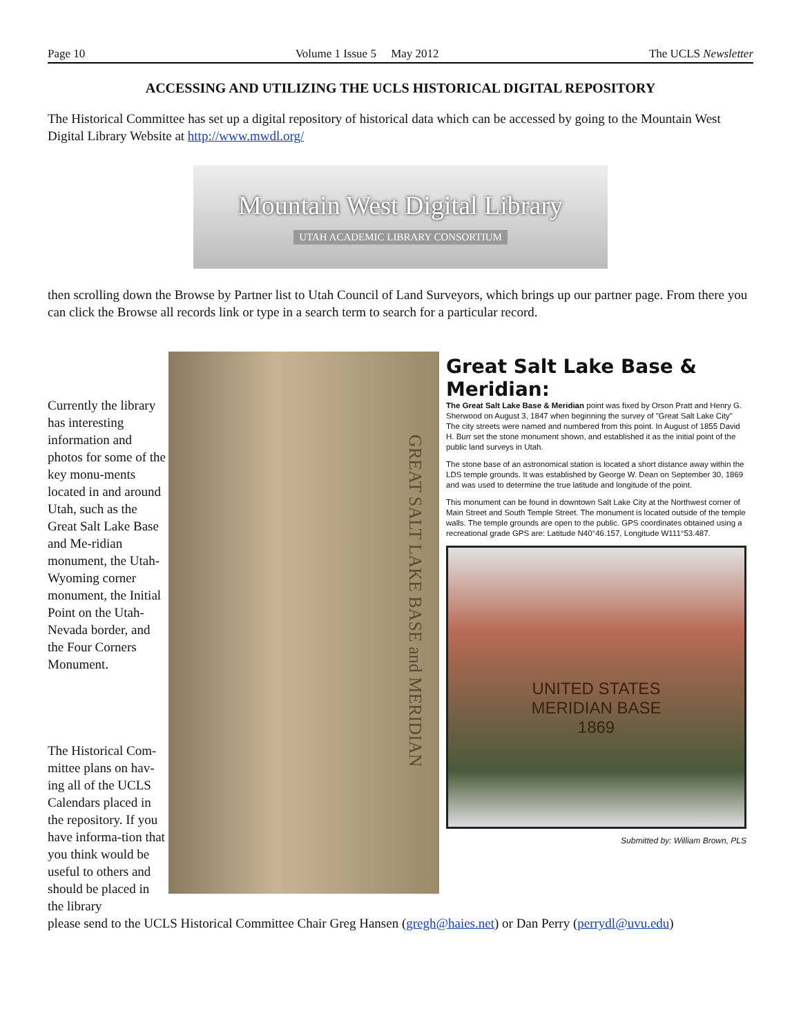Page 10 Volume 1 Issue 5 May 2012 The UCLS Newsletter
ACCESSING AND UTILIZING THE UCLS HISTORICAL DIGITAL REPOSITORY
The Historical Committee has set up a digital repository of historical data which can be accessed by going to the Mountain West Digital Library Website at http://www.mwdl.org/
Mountain West Digital Library
UTAH ACADEMIC LIBRARY CONSORTIUM
then scrolling down the Browse by Partner list to Utah Council of Land Surveyors, which brings up our partner page. From there you can click the Browse all records link or type in a search term to search for a particular record.
Currently the library has interesting information and photos for some of the key monu-ments located in and around Utah, such as the Great Salt Lake Base and Me-ridian monument, the Utah-Wyoming corner monument, the Initial Point on the Utah-Nevada border, and the Four Corners Monument.
The Historical Com-mittee plans on hav-ing all of the UCLS Calendars placed in the repository. If you have informa-tion that you think would be useful to others and should be placed in the library
GREAT SALT LAKE BASE and MERIDIAN
Great Salt Lake Base & Meridian:
The Great Salt Lake Base & Meridian point was fixed by Orson Pratt and Henry G. Sherwood on August 3, 1847 when beginning the survey of "Great Salt Lake City" The city streets were named and numbered from this point. In August of 1855 David H. Burr set the stone monument shown, and established it as the initial point of the public land surveys in Utah.
The stone base of an astronomical station is located a short distance away within the LDS temple grounds. It was established by George W. Dean on September 30, 1869 and was used to determine the true latitude and longitude of the point.
This monument can be found in downtown Salt Lake City at the Northwest corner of Main Street and South Temple Street. The monument is located outside of the temple walls. The temple grounds are open to the public. GPS coordinates obtained using a recreational grade GPS are: Latitude N40°46.157, Longitude W111°53.487.
UNITED STATES
MERIDIAN BASE
1869
Submitted by: William Brown, PLS
please send to the UCLS Historical Committee Chair Greg Hansen (gregh@haies.net) or Dan Perry (perrydl@uvu.edu)